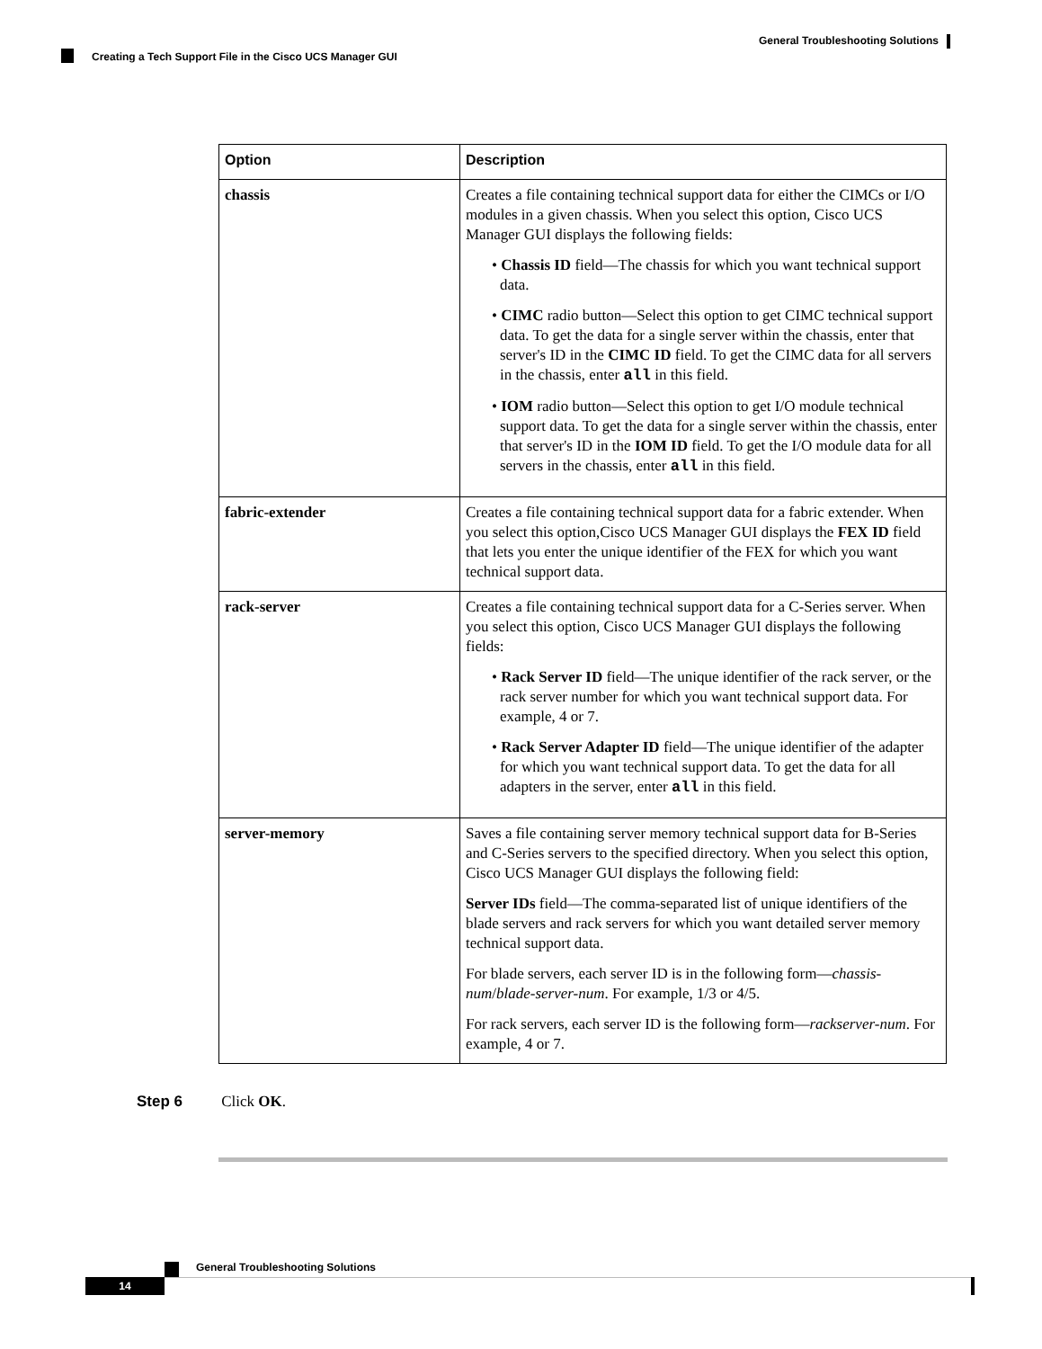General Troubleshooting Solutions
Creating a Tech Support File in the Cisco UCS Manager GUI
| Option | Description |
| --- | --- |
| chassis | Creates a file containing technical support data for either the CIMCs or I/O modules in a given chassis. When you select this option, Cisco UCS Manager GUI displays the following fields: • Chassis ID field—The chassis for which you want technical support data. • CIMC radio button—Select this option to get CIMC technical support data. To get the data for a single server within the chassis, enter that server's ID in the CIMC ID field. To get the CIMC data for all servers in the chassis, enter all in this field. • IOM radio button—Select this option to get I/O module technical support data. To get the data for a single server within the chassis, enter that server's ID in the IOM ID field. To get the I/O module data for all servers in the chassis, enter all in this field. |
| fabric-extender | Creates a file containing technical support data for a fabric extender. When you select this option,Cisco UCS Manager GUI displays the FEX ID field that lets you enter the unique identifier of the FEX for which you want technical support data. |
| rack-server | Creates a file containing technical support data for a C-Series server. When you select this option, Cisco UCS Manager GUI displays the following fields: • Rack Server ID field—The unique identifier of the rack server, or the rack server number for which you want technical support data. For example, 4 or 7. • Rack Server Adapter ID field—The unique identifier of the adapter for which you want technical support data. To get the data for all adapters in the server, enter all in this field. |
| server-memory | Saves a file containing server memory technical support data for B-Series and C-Series servers to the specified directory. When you select this option, Cisco UCS Manager GUI displays the following field: Server IDs field—The comma-separated list of unique identifiers of the blade servers and rack servers for which you want detailed server memory technical support data. For blade servers, each server ID is in the following form— chassis-num / blade-server-num . For example, 1/3 or 4/5. For rack servers, each server ID is the following form— rackserver-num . For example, 4 or 7. |
Step 6 Click OK.
General Troubleshooting Solutions
14